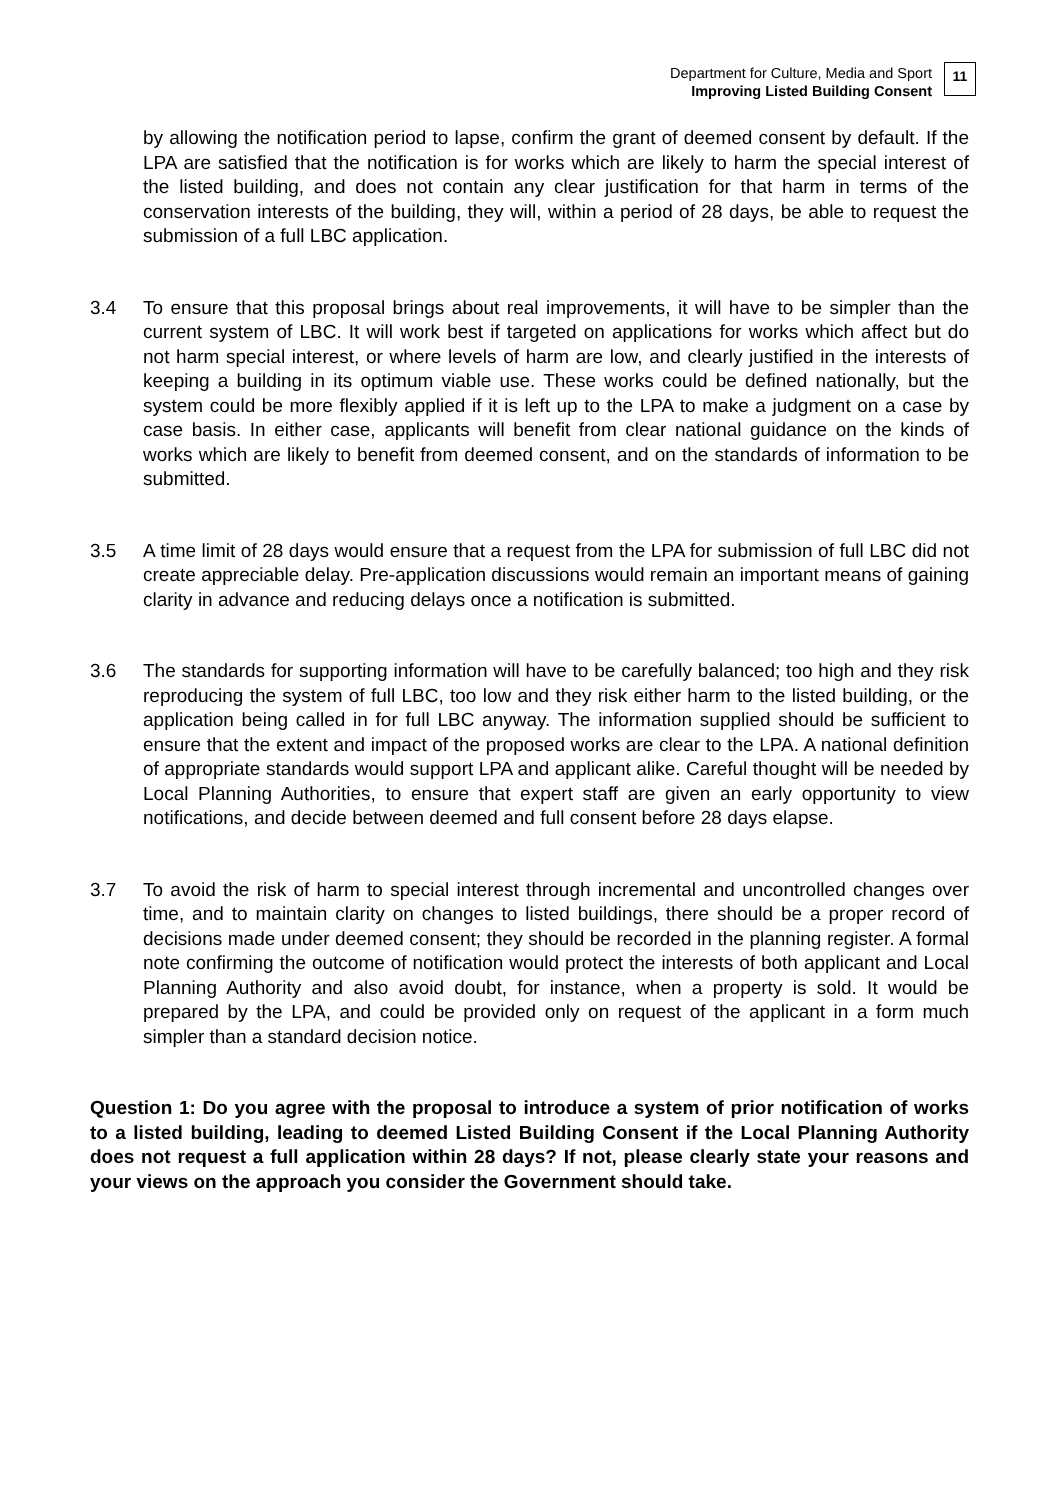Department for Culture, Media and Sport
Improving Listed Building Consent
11
by allowing the notification period to lapse, confirm the grant of deemed consent by default. If the LPA are satisfied that the notification is for works which are likely to harm the special interest of the listed building, and does not contain any clear justification for that harm in terms of the conservation interests of the building, they will, within a period of 28 days, be able to request the submission of a full LBC application.
3.4 To ensure that this proposal brings about real improvements, it will have to be simpler than the current system of LBC. It will work best if targeted on applications for works which affect but do not harm special interest, or where levels of harm are low, and clearly justified in the interests of keeping a building in its optimum viable use. These works could be defined nationally, but the system could be more flexibly applied if it is left up to the LPA to make a judgment on a case by case basis. In either case, applicants will benefit from clear national guidance on the kinds of works which are likely to benefit from deemed consent, and on the standards of information to be submitted.
3.5 A time limit of 28 days would ensure that a request from the LPA for submission of full LBC did not create appreciable delay. Pre-application discussions would remain an important means of gaining clarity in advance and reducing delays once a notification is submitted.
3.6 The standards for supporting information will have to be carefully balanced; too high and they risk reproducing the system of full LBC, too low and they risk either harm to the listed building, or the application being called in for full LBC anyway. The information supplied should be sufficient to ensure that the extent and impact of the proposed works are clear to the LPA. A national definition of appropriate standards would support LPA and applicant alike. Careful thought will be needed by Local Planning Authorities, to ensure that expert staff are given an early opportunity to view notifications, and decide between deemed and full consent before 28 days elapse.
3.7 To avoid the risk of harm to special interest through incremental and uncontrolled changes over time, and to maintain clarity on changes to listed buildings, there should be a proper record of decisions made under deemed consent; they should be recorded in the planning register. A formal note confirming the outcome of notification would protect the interests of both applicant and Local Planning Authority and also avoid doubt, for instance, when a property is sold. It would be prepared by the LPA, and could be provided only on request of the applicant in a form much simpler than a standard decision notice.
Question 1: Do you agree with the proposal to introduce a system of prior notification of works to a listed building, leading to deemed Listed Building Consent if the Local Planning Authority does not request a full application within 28 days? If not, please clearly state your reasons and your views on the approach you consider the Government should take.